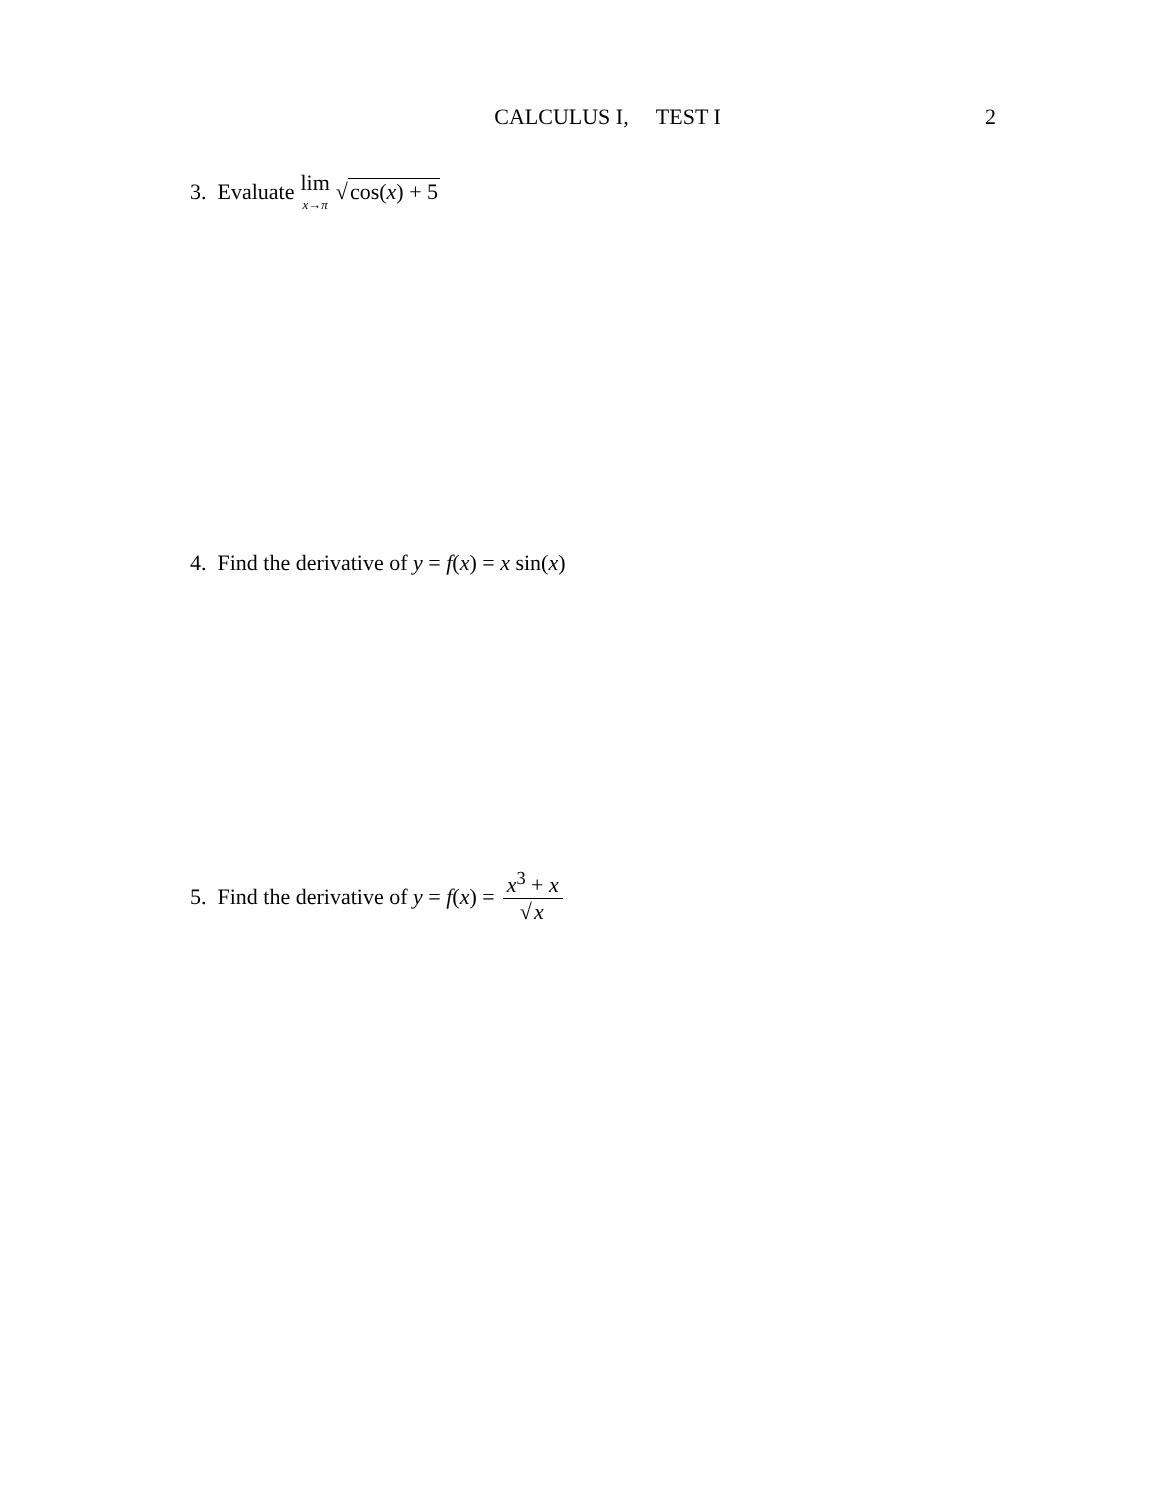CALCULUS I, TEST I 2
3. Evaluate lim x→π √ cos(x) + 5
4. Find the derivative of y = f (x) = x sin(x)
5. Find the derivative of y = f (x) = x<sup>3</sup> + x √x